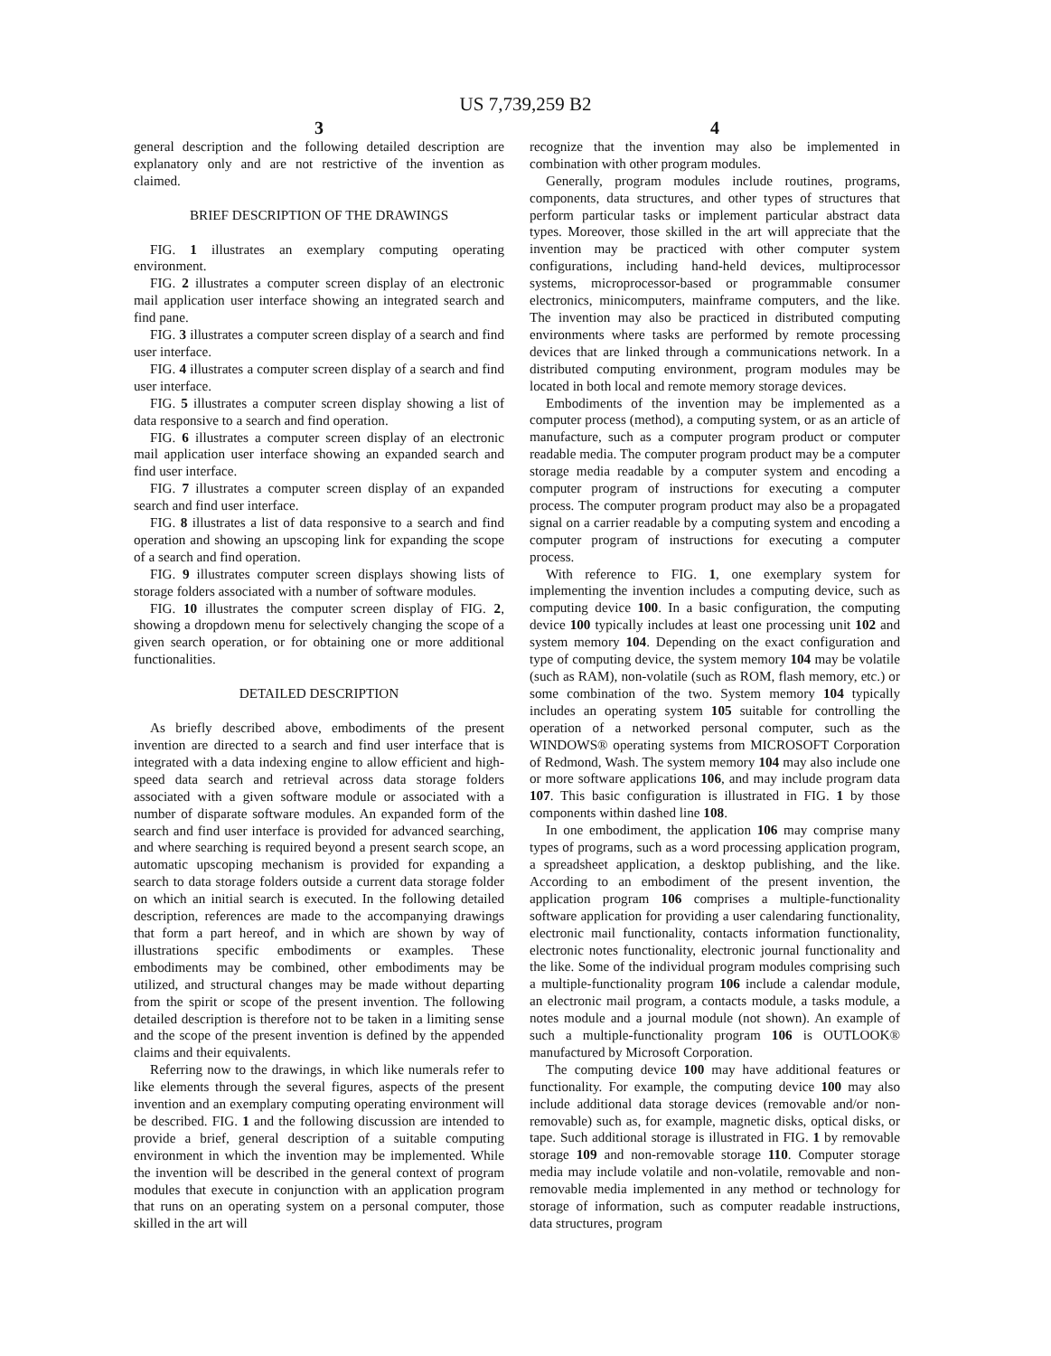US 7,739,259 B2
3
general description and the following detailed description are explanatory only and are not restrictive of the invention as claimed.
BRIEF DESCRIPTION OF THE DRAWINGS
FIG. 1 illustrates an exemplary computing operating environment.
FIG. 2 illustrates a computer screen display of an electronic mail application user interface showing an integrated search and find pane.
FIG. 3 illustrates a computer screen display of a search and find user interface.
FIG. 4 illustrates a computer screen display of a search and find user interface.
FIG. 5 illustrates a computer screen display showing a list of data responsive to a search and find operation.
FIG. 6 illustrates a computer screen display of an electronic mail application user interface showing an expanded search and find user interface.
FIG. 7 illustrates a computer screen display of an expanded search and find user interface.
FIG. 8 illustrates a list of data responsive to a search and find operation and showing an upscoping link for expanding the scope of a search and find operation.
FIG. 9 illustrates computer screen displays showing lists of storage folders associated with a number of software modules.
FIG. 10 illustrates the computer screen display of FIG. 2, showing a dropdown menu for selectively changing the scope of a given search operation, or for obtaining one or more additional functionalities.
DETAILED DESCRIPTION
As briefly described above, embodiments of the present invention are directed to a search and find user interface that is integrated with a data indexing engine to allow efficient and high-speed data search and retrieval across data storage folders associated with a given software module or associated with a number of disparate software modules. An expanded form of the search and find user interface is provided for advanced searching, and where searching is required beyond a present search scope, an automatic upscoping mechanism is provided for expanding a search to data storage folders outside a current data storage folder on which an initial search is executed. In the following detailed description, references are made to the accompanying drawings that form a part hereof, and in which are shown by way of illustrations specific embodiments or examples. These embodiments may be combined, other embodiments may be utilized, and structural changes may be made without departing from the spirit or scope of the present invention. The following detailed description is therefore not to be taken in a limiting sense and the scope of the present invention is defined by the appended claims and their equivalents.
Referring now to the drawings, in which like numerals refer to like elements through the several figures, aspects of the present invention and an exemplary computing operating environment will be described. FIG. 1 and the following discussion are intended to provide a brief, general description of a suitable computing environment in which the invention may be implemented. While the invention will be described in the general context of program modules that execute in conjunction with an application program that runs on an operating system on a personal computer, those skilled in the art will
4
recognize that the invention may also be implemented in combination with other program modules.
Generally, program modules include routines, programs, components, data structures, and other types of structures that perform particular tasks or implement particular abstract data types. Moreover, those skilled in the art will appreciate that the invention may be practiced with other computer system configurations, including hand-held devices, multiprocessor systems, microprocessor-based or programmable consumer electronics, minicomputers, mainframe computers, and the like. The invention may also be practiced in distributed computing environments where tasks are performed by remote processing devices that are linked through a communications network. In a distributed computing environment, program modules may be located in both local and remote memory storage devices.
Embodiments of the invention may be implemented as a computer process (method), a computing system, or as an article of manufacture, such as a computer program product or computer readable media. The computer program product may be a computer storage media readable by a computer system and encoding a computer program of instructions for executing a computer process. The computer program product may also be a propagated signal on a carrier readable by a computing system and encoding a computer program of instructions for executing a computer process.
With reference to FIG. 1, one exemplary system for implementing the invention includes a computing device, such as computing device 100. In a basic configuration, the computing device 100 typically includes at least one processing unit 102 and system memory 104. Depending on the exact configuration and type of computing device, the system memory 104 may be volatile (such as RAM), non-volatile (such as ROM, flash memory, etc.) or some combination of the two. System memory 104 typically includes an operating system 105 suitable for controlling the operation of a networked personal computer, such as the WINDOWS® operating systems from MICROSOFT Corporation of Redmond, Wash. The system memory 104 may also include one or more software applications 106, and may include program data 107. This basic configuration is illustrated in FIG. 1 by those components within dashed line 108.
In one embodiment, the application 106 may comprise many types of programs, such as a word processing application program, a spreadsheet application, a desktop publishing, and the like. According to an embodiment of the present invention, the application program 106 comprises a multiple-functionality software application for providing a user calendaring functionality, electronic mail functionality, contacts information functionality, electronic notes functionality, electronic journal functionality and the like. Some of the individual program modules comprising such a multiple-functionality program 106 include a calendar module, an electronic mail program, a contacts module, a tasks module, a notes module and a journal module (not shown). An example of such a multiple-functionality program 106 is OUTLOOK® manufactured by Microsoft Corporation.
The computing device 100 may have additional features or functionality. For example, the computing device 100 may also include additional data storage devices (removable and/or non-removable) such as, for example, magnetic disks, optical disks, or tape. Such additional storage is illustrated in FIG. 1 by removable storage 109 and non-removable storage 110. Computer storage media may include volatile and non-volatile, removable and non-removable media implemented in any method or technology for storage of information, such as computer readable instructions, data structures, program